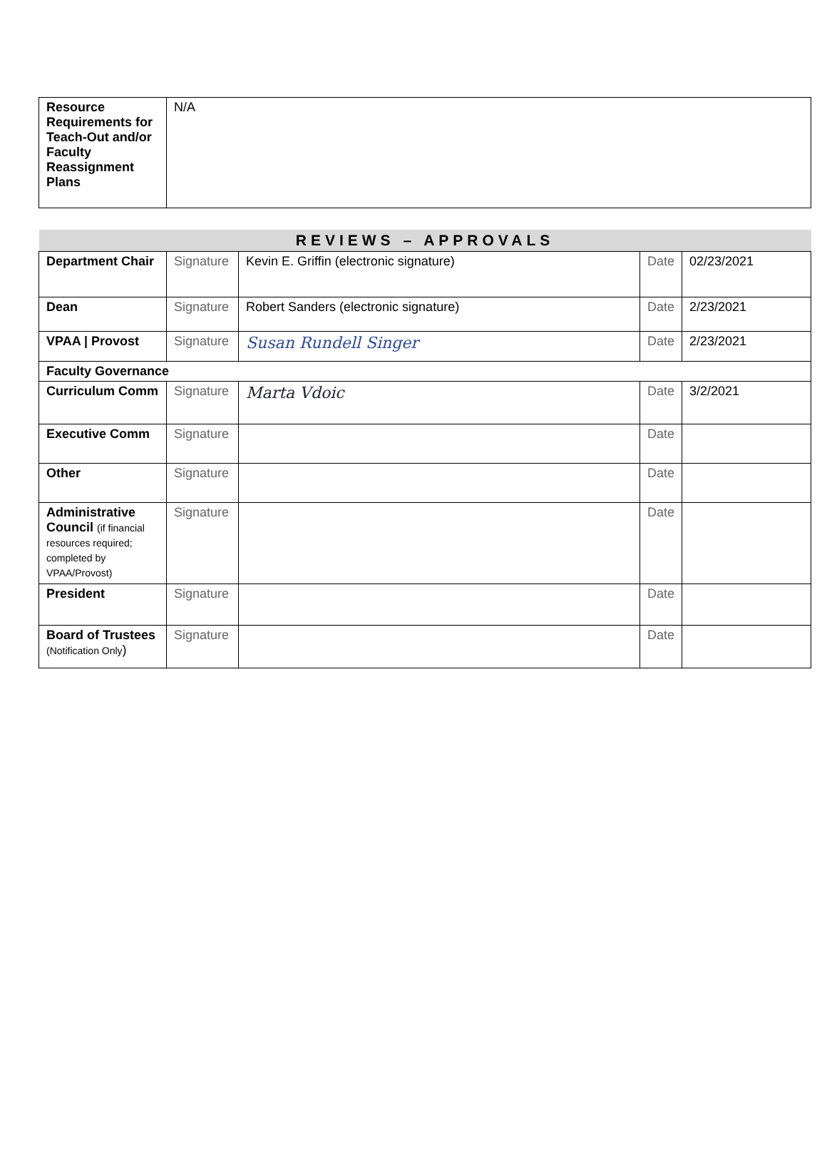| Resource Requirements for Teach-Out and/or Faculty Reassignment Plans | N/A |
| REVIEWS – APPROVALS | | | | |
| Department Chair | Signature | Kevin E. Griffin (electronic signature) | Date | 02/23/2021 |
| Dean | Signature | Robert Sanders (electronic signature) | Date | 2/23/2021 |
| VPAA / Provost | Signature | Susan Rundell Singer | Date | 2/23/2021 |
| Faculty Governance | | | | |
| Curriculum Comm | Signature | Marta Vdoic | Date | 3/2/2021 |
| Executive Comm | Signature | | Date | |
| Other | Signature | | Date | |
| Administrative Council (if financial resources required; completed by VPAA/Provost) | Signature | | Date | |
| President | Signature | | Date | |
| Board of Trustees (Notification Only ) | Signature | | Date | |